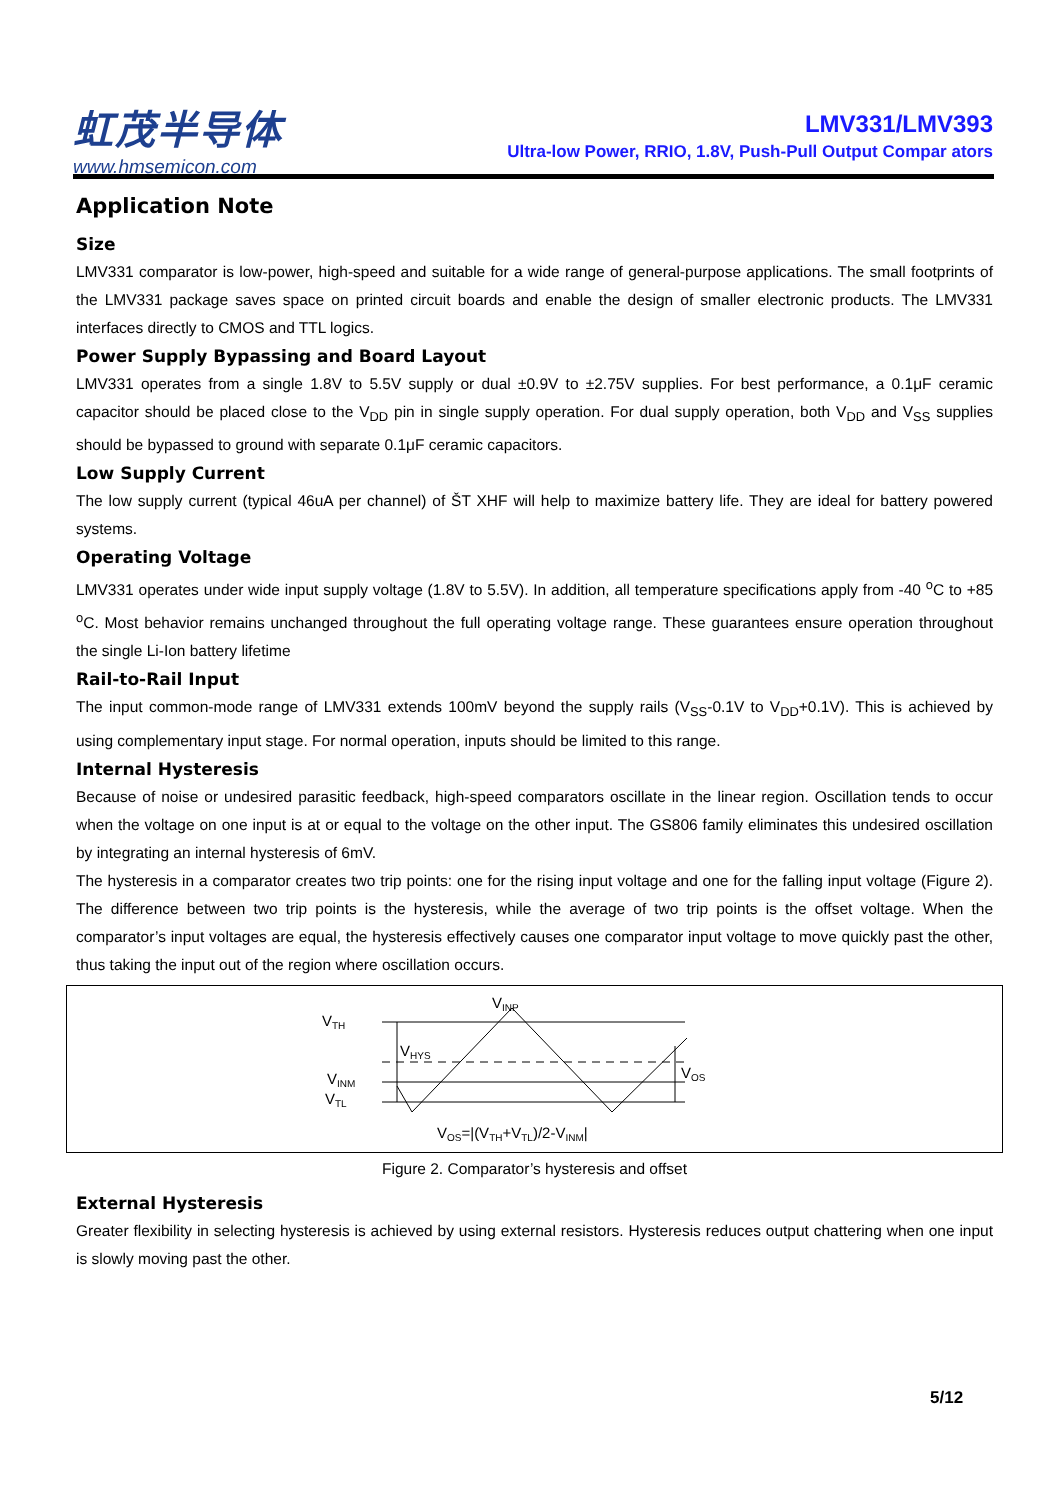虹茂半导体
www.hmsemicon.com
LMV331/LMV393
Ultra-low Power, RRIO, 1.8V, Push-Pull Output Compar ators
Application Note
Size
LMV331 comparator is low-power, high-speed and suitable for a wide range of general-purpose applications. The small footprints of the LMV331 package saves space on printed circuit boards and enable the design of smaller electronic products. The LMV331 interfaces directly to CMOS and TTL logics.
Power Supply Bypassing and Board Layout
LMV331 operates from a single 1.8V to 5.5V supply or dual ±0.9V to ±2.75V supplies. For best performance, a 0.1μF ceramic capacitor should be placed close to the V<sub>DD</sub> pin in single supply operation. For dual supply operation, both V<sub>DD</sub> and V<sub>SS</sub> supplies should be bypassed to ground with separate 0.1μF ceramic capacitors.
Low Supply Current
The low supply current (typical 46uA per channel) of ŠT XHF will help to maximize battery life. They are ideal for battery powered systems.
Operating Voltage
LMV331 operates under wide input supply voltage (1.8V to 5.5V). In addition, all temperature specifications apply from -40 <sup>o</sup>C to +85 <sup>o</sup>C. Most behavior remains unchanged throughout the full operating voltage range. These guarantees ensure operation throughout the single Li-Ion battery lifetime
Rail-to-Rail Input
The input common-mode range of LMV331 extends 100mV beyond the supply rails (V<sub>SS</sub>-0.1V to V<sub>DD</sub>+0.1V). This is achieved by using complementary input stage. For normal operation, inputs should be limited to this range.
Internal Hysteresis
Because of noise or undesired parasitic feedback, high-speed comparators oscillate in the linear region. Oscillation tends to occur when the voltage on one input is at or equal to the voltage on the other input. The GS806 family eliminates this undesired oscillation by integrating an internal hysteresis of 6mV.
The hysteresis in a comparator creates two trip points: one for the rising input voltage and one for the falling input voltage (Figure 2). The difference between two trip points is the hysteresis, while the average of two trip points is the offset voltage. When the comparator’s input voltages are equal, the hysteresis effectively causes one comparator input voltage to move quickly past the other, thus taking the input out of the region where oscillation occurs.
VTH
VINP
VHYS
VINM
VTL
VOS
VOS=|(VTH+VTL)/2-VINM|
Figure 2. Comparator’s hysteresis and offset
External Hysteresis
Greater flexibility in selecting hysteresis is achieved by using external resistors. Hysteresis reduces output chattering when one input is slowly moving past the other.
5/12